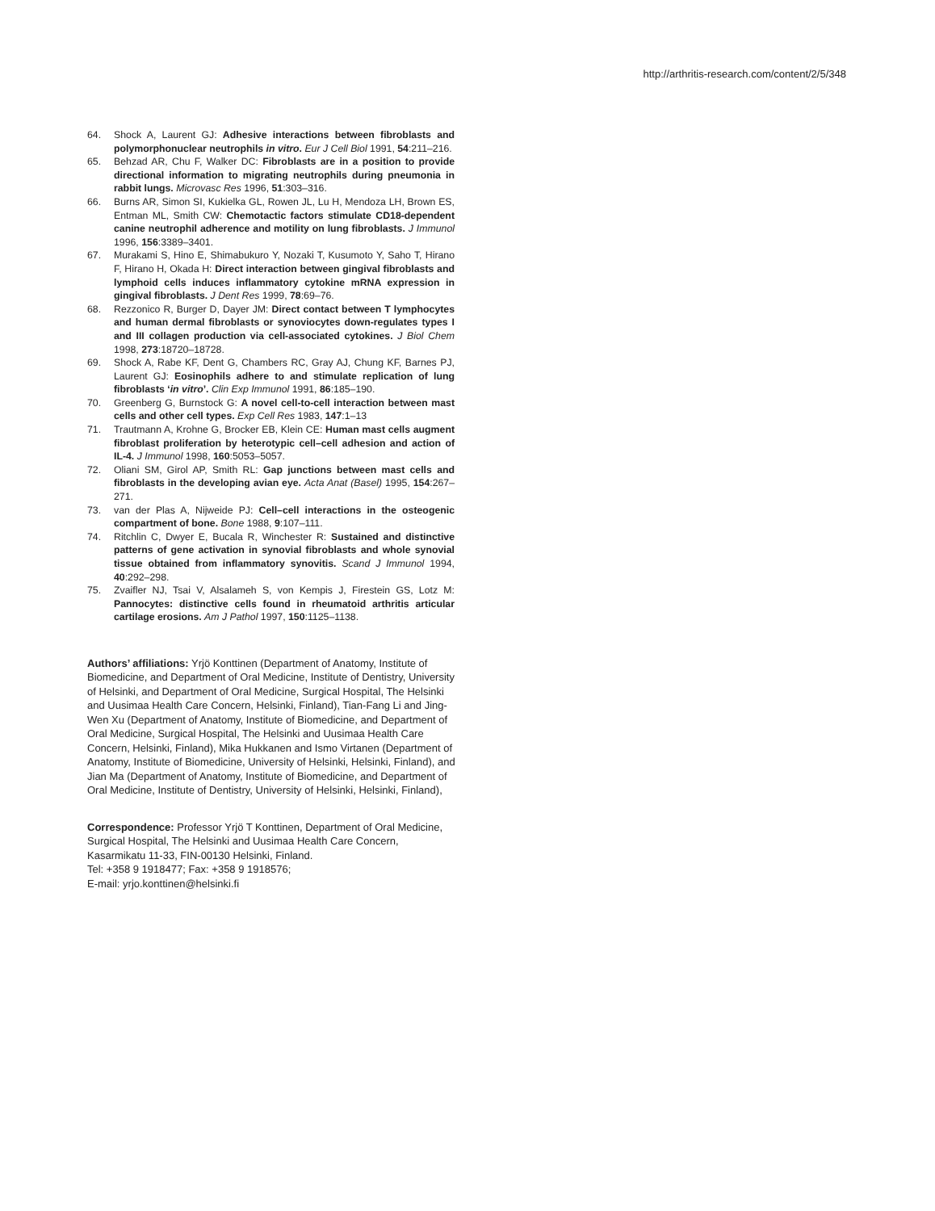http://arthritis-research.com/content/2/5/348
64. Shock A, Laurent GJ: Adhesive interactions between fibroblasts and polymorphonuclear neutrophils in vitro. Eur J Cell Biol 1991, 54:211–216.
65. Behzad AR, Chu F, Walker DC: Fibroblasts are in a position to provide directional information to migrating neutrophils during pneumonia in rabbit lungs. Microvasc Res 1996, 51:303–316.
66. Burns AR, Simon SI, Kukielka GL, Rowen JL, Lu H, Mendoza LH, Brown ES, Entman ML, Smith CW: Chemotactic factors stimulate CD18-dependent canine neutrophil adherence and motility on lung fibroblasts. J Immunol 1996, 156:3389–3401.
67. Murakami S, Hino E, Shimabukuro Y, Nozaki T, Kusumoto Y, Saho T, Hirano F, Hirano H, Okada H: Direct interaction between gingival fibroblasts and lymphoid cells induces inflammatory cytokine mRNA expression in gingival fibroblasts. J Dent Res 1999, 78:69–76.
68. Rezzonico R, Burger D, Dayer JM: Direct contact between T lymphocytes and human dermal fibroblasts or synoviocytes down-regulates types I and III collagen production via cell-associated cytokines. J Biol Chem 1998, 273:18720–18728.
69. Shock A, Rabe KF, Dent G, Chambers RC, Gray AJ, Chung KF, Barnes PJ, Laurent GJ: Eosinophils adhere to and stimulate replication of lung fibroblasts ‘in vitro’. Clin Exp Immunol 1991, 86:185–190.
70. Greenberg G, Burnstock G: A novel cell-to-cell interaction between mast cells and other cell types. Exp Cell Res 1983, 147:1–13
71. Trautmann A, Krohne G, Brocker EB, Klein CE: Human mast cells augment fibroblast proliferation by heterotypic cell–cell adhesion and action of IL-4. J Immunol 1998, 160:5053–5057.
72. Oliani SM, Girol AP, Smith RL: Gap junctions between mast cells and fibroblasts in the developing avian eye. Acta Anat (Basel) 1995, 154:267–271.
73. van der Plas A, Nijweide PJ: Cell–cell interactions in the osteogenic compartment of bone. Bone 1988, 9:107–111.
74. Ritchlin C, Dwyer E, Bucala R, Winchester R: Sustained and distinctive patterns of gene activation in synovial fibroblasts and whole synovial tissue obtained from inflammatory synovitis. Scand J Immunol 1994, 40:292–298.
75. Zvaifler NJ, Tsai V, Alsalameh S, von Kempis J, Firestein GS, Lotz M: Pannocytes: distinctive cells found in rheumatoid arthritis articular cartilage erosions. Am J Pathol 1997, 150:1125–1138.
Authors’ affiliations: Yrjö Konttinen (Department of Anatomy, Institute of Biomedicine, and Department of Oral Medicine, Institute of Dentistry, University of Helsinki, and Department of Oral Medicine, Surgical Hospital, The Helsinki and Uusimaa Health Care Concern, Helsinki, Finland), Tian-Fang Li and Jing-Wen Xu (Department of Anatomy, Institute of Biomedicine, and Department of Oral Medicine, Surgical Hospital, The Helsinki and Uusimaa Health Care Concern, Helsinki, Finland), Mika Hukkanen and Ismo Virtanen (Department of Anatomy, Institute of Biomedicine, University of Helsinki, Helsinki, Finland), and Jian Ma (Department of Anatomy, Institute of Biomedicine, and Department of Oral Medicine, Institute of Dentistry, University of Helsinki, Helsinki, Finland),
Correspondence: Professor Yrjö T Konttinen, Department of Oral Medicine, Surgical Hospital, The Helsinki and Uusimaa Health Care Concern, Kasarmikatu 11-33, FIN-00130 Helsinki, Finland.
Tel: +358 9 1918477; Fax: +358 9 1918576;
E-mail: yrjo.konttinen@helsinki.fi